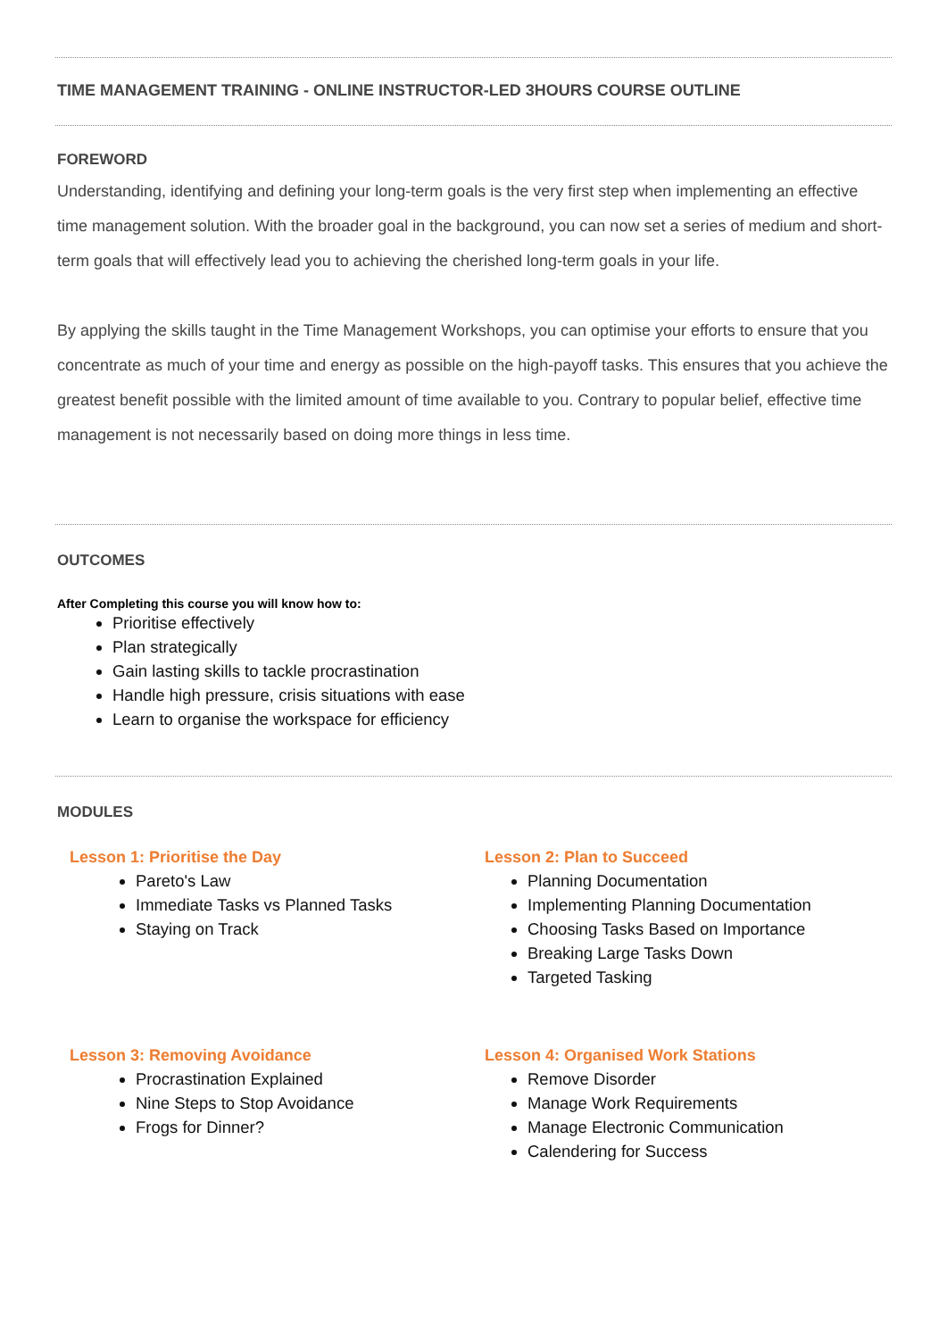TIME MANAGEMENT TRAINING - ONLINE INSTRUCTOR-LED 3HOURS COURSE OUTLINE
FOREWORD
Understanding, identifying and defining your long-term goals is the very first step when implementing an effective time management solution. With the broader goal in the background, you can now set a series of medium and short-term goals that will effectively lead you to achieving the cherished long-term goals in your life.
By applying the skills taught in the Time Management Workshops, you can optimise your efforts to ensure that you concentrate as much of your time and energy as possible on the high-payoff tasks. This ensures that you achieve the greatest benefit possible with the limited amount of time available to you. Contrary to popular belief, effective time management is not necessarily based on doing more things in less time.
OUTCOMES
After Completing this course you will know how to:
Prioritise effectively
Plan strategically
Gain lasting skills to tackle procrastination
Handle high pressure, crisis situations with ease
Learn to organise the workspace for efficiency
MODULES
Lesson 1: Prioritise the Day
Pareto's Law
Immediate Tasks vs Planned Tasks
Staying on Track
Lesson 2: Plan to Succeed
Planning Documentation
Implementing Planning Documentation
Choosing Tasks Based on Importance
Breaking Large Tasks Down
Targeted Tasking
Lesson 3: Removing Avoidance
Procrastination Explained
Nine Steps to Stop Avoidance
Frogs for Dinner?
Lesson 4: Organised Work Stations
Remove Disorder
Manage Work Requirements
Manage Electronic Communication
Calendering for Success